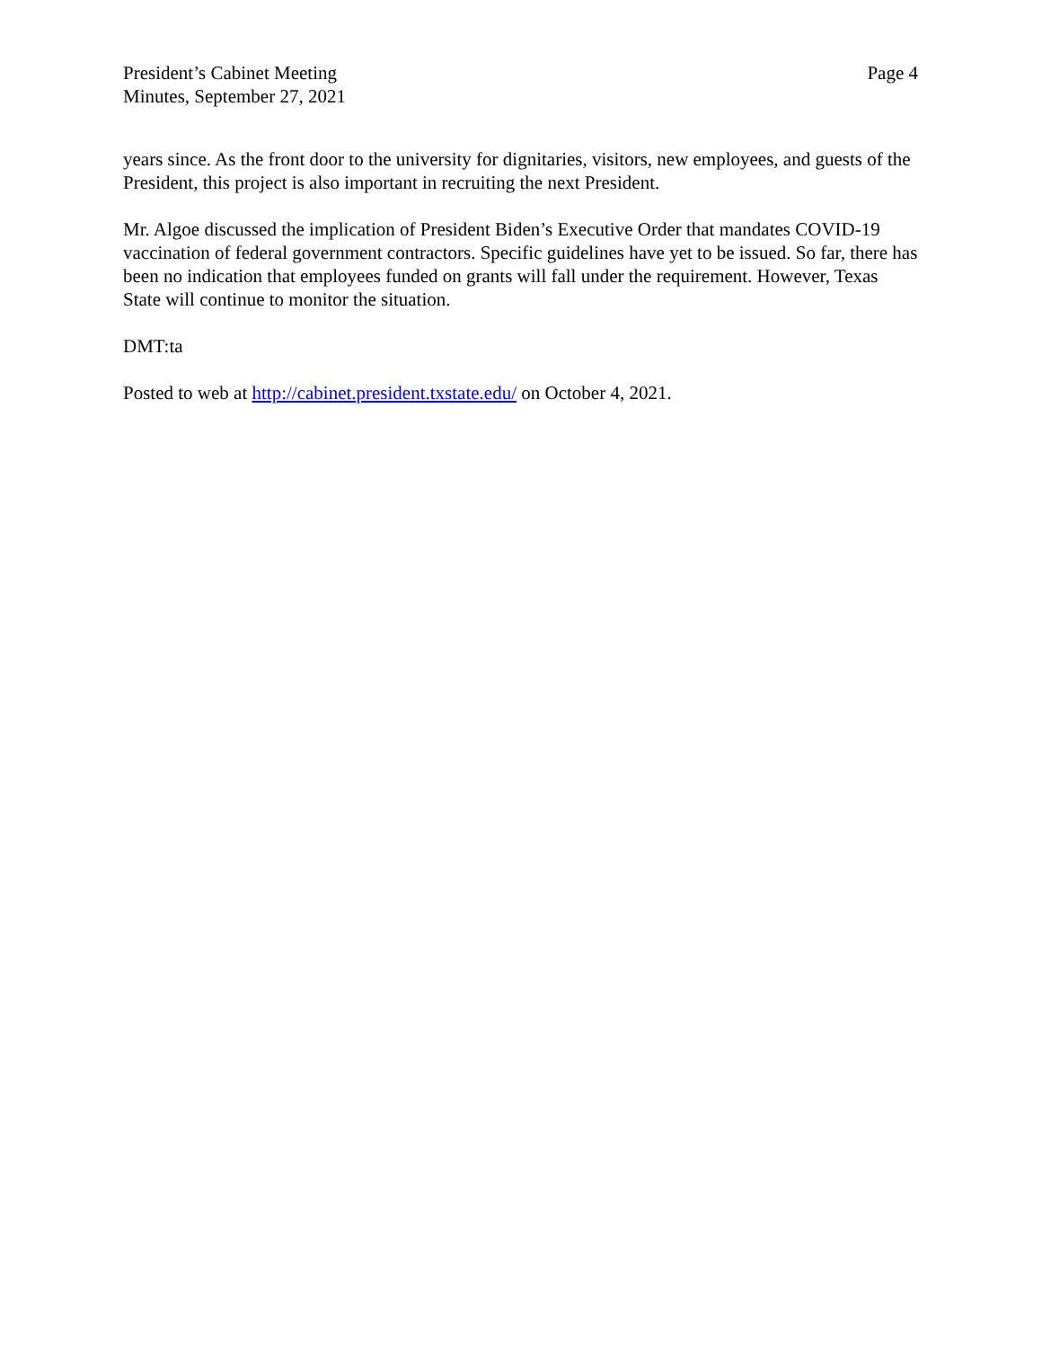President’s Cabinet Meeting
Minutes, September 27, 2021
Page 4
years since. As the front door to the university for dignitaries, visitors, new employees, and guests of the President, this project is also important in recruiting the next President.
Mr. Algoe discussed the implication of President Biden’s Executive Order that mandates COVID-19 vaccination of federal government contractors. Specific guidelines have yet to be issued. So far, there has been no indication that employees funded on grants will fall under the requirement. However, Texas State will continue to monitor the situation.
DMT:ta
Posted to web at http://cabinet.president.txstate.edu/ on October 4, 2021.